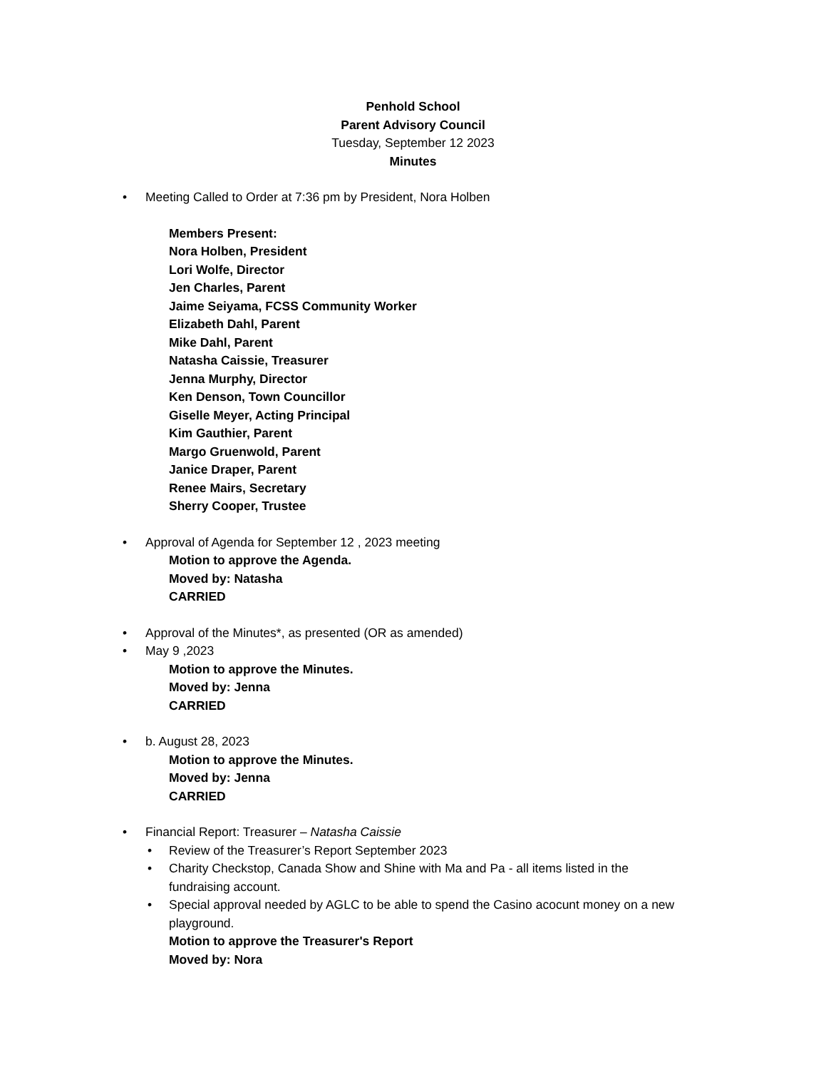Penhold School
Parent Advisory Council
Tuesday, September 12 2023
Minutes
•
Meeting Called to Order at 7:36 pm by President, Nora Holben
Members Present:
Nora Holben, President
Lori Wolfe, Director
Jen Charles, Parent
Jaime Seiyama, FCSS Community Worker
Elizabeth Dahl, Parent
Mike Dahl, Parent
Natasha Caissie, Treasurer
Jenna Murphy, Director
Ken Denson, Town Councillor
Giselle Meyer, Acting Principal
Kim Gauthier, Parent
Margo Gruenwold, Parent
Janice Draper, Parent
Renee Mairs, Secretary
Sherry Cooper, Trustee
•
Approval of Agenda for September 12 , 2023 meeting
Motion to approve the Agenda.
Moved by: Natasha
CARRIED
•
Approval of the Minutes*, as presented (OR as amended)
•
May 9 ,2023
Motion to approve the Minutes.
Moved by: Jenna
CARRIED
•
b. August 28, 2023
Motion to approve the Minutes.
Moved by: Jenna
CARRIED
•
Financial Report: Treasurer – Natasha Caissie
•
Review of the Treasurer’s Report September 2023
•
Charity Checkstop, Canada Show and Shine with Ma and Pa - all items listed in the fundraising account.
•
Special approval needed by AGLC to be able to spend the Casino acocunt money on a new playground.
Motion to approve the Treasurer's Report
Moved by: Nora